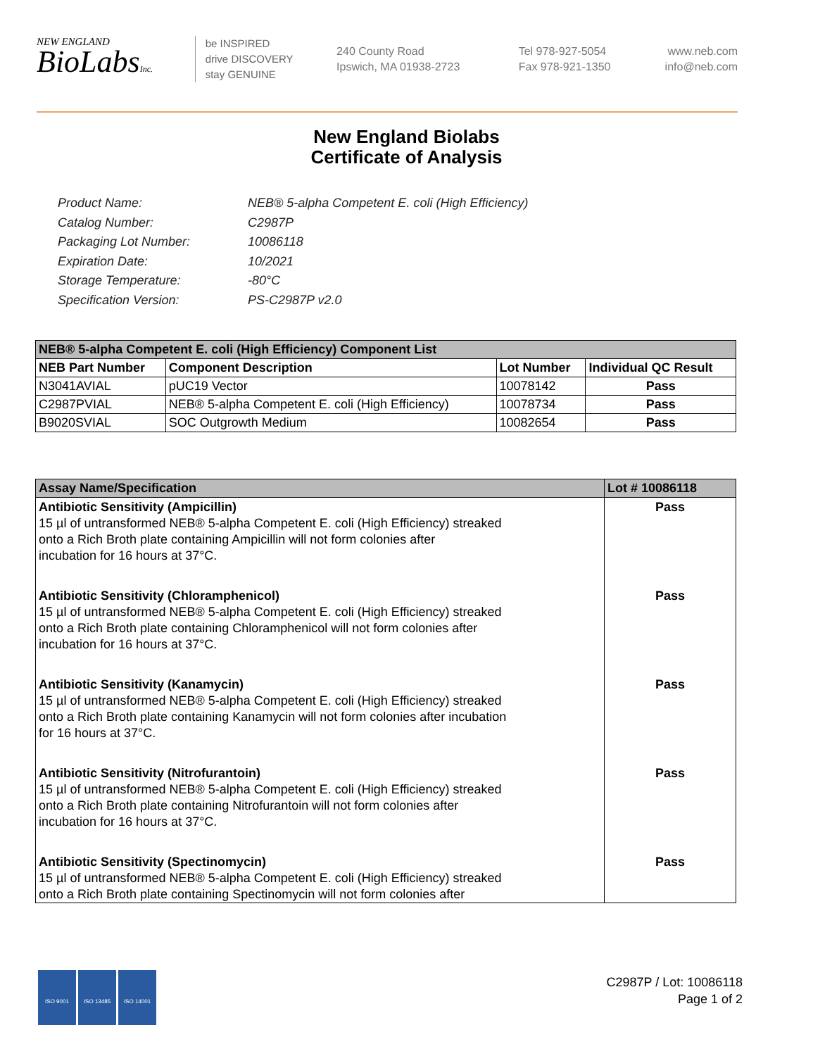NEW ENGLAND
BioLabsInc.
be INSPIRED
drive DISCOVERY
stay GENUINE
240 County Road
Ipswich, MA 01938-2723
Tel 978-927-5054
Fax 978-921-1350
www.neb.com
info@neb.com
New England Biolabs
Certificate of Analysis
Product Name: NEB® 5-alpha Competent E. coli (High Efficiency)
Catalog Number: C2987P
Packaging Lot Number: 10086118
Expiration Date: 10/2021
Storage Temperature: -80°C
Specification Version: PS-C2987P v2.0
| NEB® 5-alpha Competent E. coli (High Efficiency) Component List | | | |
| --- | --- | --- | --- |
| NEB Part Number | Component Description | Lot Number | Individual QC Result |
| N3041AVIAL | pUC19 Vector | 10078142 | Pass |
| C2987PVIAL | NEB® 5-alpha Competent E. coli (High Efficiency) | 10078734 | Pass |
| B9020SVIAL | SOC Outgrowth Medium | 10082654 | Pass |
| Assay Name/Specification | Lot # 10086118 |
| --- | --- |
| Antibiotic Sensitivity (Ampicillin) 15 µl of untransformed NEB® 5-alpha Competent E. coli (High Efficiency) streaked onto a Rich Broth plate containing Ampicillin will not form colonies after incubation for 16 hours at 37°C. | Pass |
| Antibiotic Sensitivity (Chloramphenicol) 15 µl of untransformed NEB® 5-alpha Competent E. coli (High Efficiency) streaked onto a Rich Broth plate containing Chloramphenicol will not form colonies after incubation for 16 hours at 37°C. | Pass |
| Antibiotic Sensitivity (Kanamycin) 15 µl of untransformed NEB® 5-alpha Competent E. coli (High Efficiency) streaked onto a Rich Broth plate containing Kanamycin will not form colonies after incubation for 16 hours at 37°C. | Pass |
| Antibiotic Sensitivity (Nitrofurantoin) 15 µl of untransformed NEB® 5-alpha Competent E. coli (High Efficiency) streaked onto a Rich Broth plate containing Nitrofurantoin will not form colonies after incubation for 16 hours at 37°C. | Pass |
| Antibiotic Sensitivity (Spectinomycin) 15 µl of untransformed NEB® 5-alpha Competent E. coli (High Efficiency) streaked onto a Rich Broth plate containing Spectinomycin will not form colonies after | Pass |
ISO 9001 ISO 13485 ISO 14001
C2987P / Lot: 10086118
Page 1 of 2